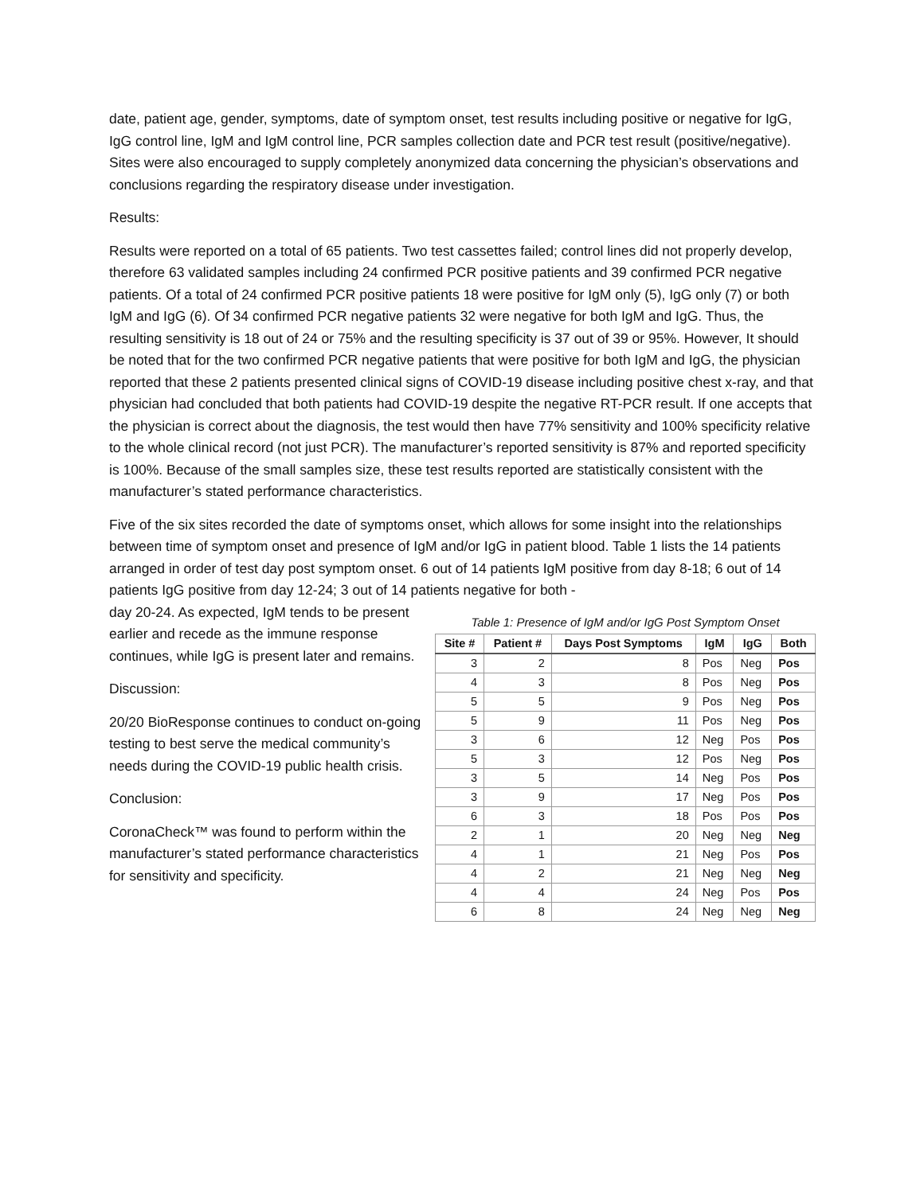date, patient age, gender, symptoms, date of symptom onset, test results including positive or negative for IgG, IgG control line, IgM and IgM control line, PCR samples collection date and PCR test result (positive/negative). Sites were also encouraged to supply completely anonymized data concerning the physician’s observations and conclusions regarding the respiratory disease under investigation.
Results:
Results were reported on a total of 65 patients. Two test cassettes failed; control lines did not properly develop, therefore 63 validated samples including 24 confirmed PCR positive patients and 39 confirmed PCR negative patients. Of a total of 24 confirmed PCR positive patients 18 were positive for IgM only (5), IgG only (7) or both IgM and IgG (6). Of 34 confirmed PCR negative patients 32 were negative for both IgM and IgG. Thus, the resulting sensitivity is 18 out of 24 or 75% and the resulting specificity is 37 out of 39 or 95%. However, It should be noted that for the two confirmed PCR negative patients that were positive for both IgM and IgG, the physician reported that these 2 patients presented clinical signs of COVID-19 disease including positive chest x-ray, and that physician had concluded that both patients had COVID-19 despite the negative RT-PCR result. If one accepts that the physician is correct about the diagnosis, the test would then have 77% sensitivity and 100% specificity relative to the whole clinical record (not just PCR). The manufacturer’s reported sensitivity is 87% and reported specificity is 100%. Because of the small samples size, these test results reported are statistically consistent with the manufacturer’s stated performance characteristics.
Five of the six sites recorded the date of symptoms onset, which allows for some insight into the relationships between time of symptom onset and presence of IgM and/or IgG in patient blood. Table 1 lists the 14 patients arranged in order of test day post symptom onset. 6 out of 14 patients IgM positive from day 8-18; 6 out of 14 patients IgG positive from day 12-24; 3 out of 14 patients negative for both -
day 20-24. As expected, IgM tends to be present earlier and recede as the immune response continues, while IgG is present later and remains.
Discussion:
20/20 BioResponse continues to conduct on-going testing to best serve the medical community’s needs during the COVID-19 public health crisis.
Conclusion:
CoronaCheck™ was found to perform within the manufacturer’s stated performance characteristics for sensitivity and specificity.
Table 1: Presence of IgM and/or IgG Post Symptom Onset
| Site # | Patient # | Days Post Symptoms | IgM | IgG | Both |
| --- | --- | --- | --- | --- | --- |
| 3 | 2 | 8 | Pos | Neg | Pos |
| 4 | 3 | 8 | Pos | Neg | Pos |
| 5 | 5 | 9 | Pos | Neg | Pos |
| 5 | 9 | 11 | Pos | Neg | Pos |
| 3 | 6 | 12 | Neg | Pos | Pos |
| 5 | 3 | 12 | Pos | Neg | Pos |
| 3 | 5 | 14 | Neg | Pos | Pos |
| 3 | 9 | 17 | Neg | Pos | Pos |
| 6 | 3 | 18 | Pos | Pos | Pos |
| 2 | 1 | 20 | Neg | Neg | Neg |
| 4 | 1 | 21 | Neg | Pos | Pos |
| 4 | 2 | 21 | Neg | Neg | Neg |
| 4 | 4 | 24 | Neg | Pos | Pos |
| 6 | 8 | 24 | Neg | Neg | Neg |